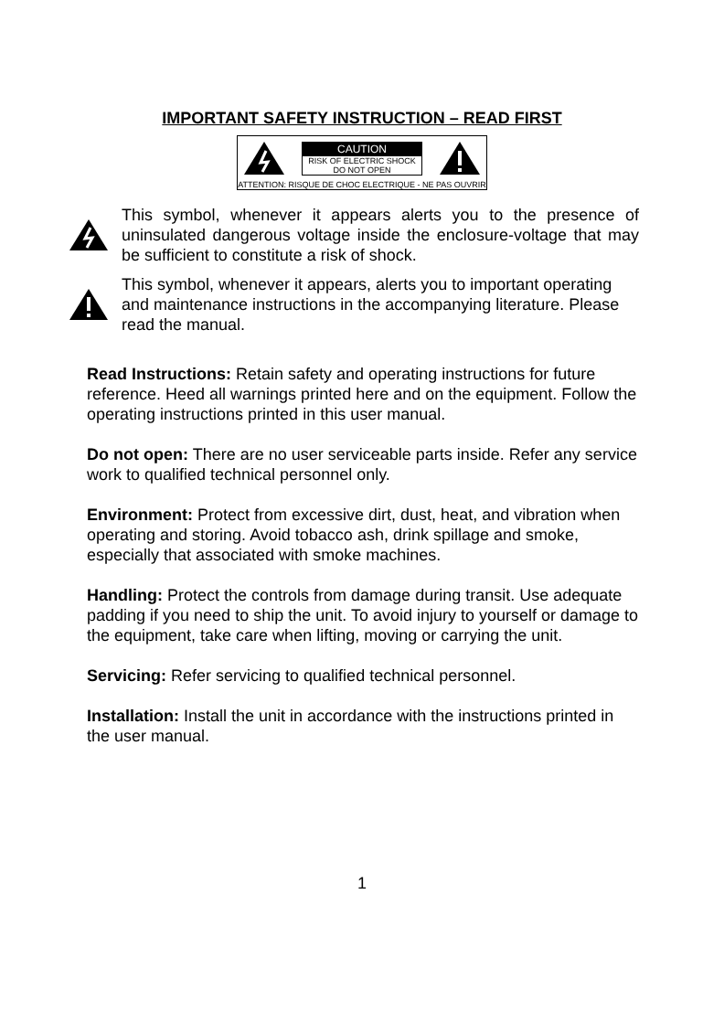IMPORTANT SAFETY INSTRUCTION – READ FIRST
CAUTION
RISK OF ELECTRIC SHOCK
DO NOT OPEN
ATTENTION: RISQUE DE CHOC ELECTRIQUE - NE PAS OUVRIR
This symbol, whenever it appears alerts you to the presence of uninsulated dangerous voltage inside the enclosure-voltage that may be sufficient to constitute a risk of shock.
This symbol, whenever it appears, alerts you to important operating and maintenance instructions in the accompanying literature. Please read the manual.
Read Instructions: Retain safety and operating instructions for future reference. Heed all warnings printed here and on the equipment. Follow the operating instructions printed in this user manual.
Do not open: There are no user serviceable parts inside. Refer any service work to qualified technical personnel only.
Environment: Protect from excessive dirt, dust, heat, and vibration when operating and storing. Avoid tobacco ash, drink spillage and smoke, especially that associated with smoke machines.
Handling: Protect the controls from damage during transit. Use adequate padding if you need to ship the unit. To avoid injury to yourself or damage to the equipment, take care when lifting, moving or carrying the unit.
Servicing: Refer servicing to qualified technical personnel.
Installation: Install the unit in accordance with the instructions printed in the user manual.
1